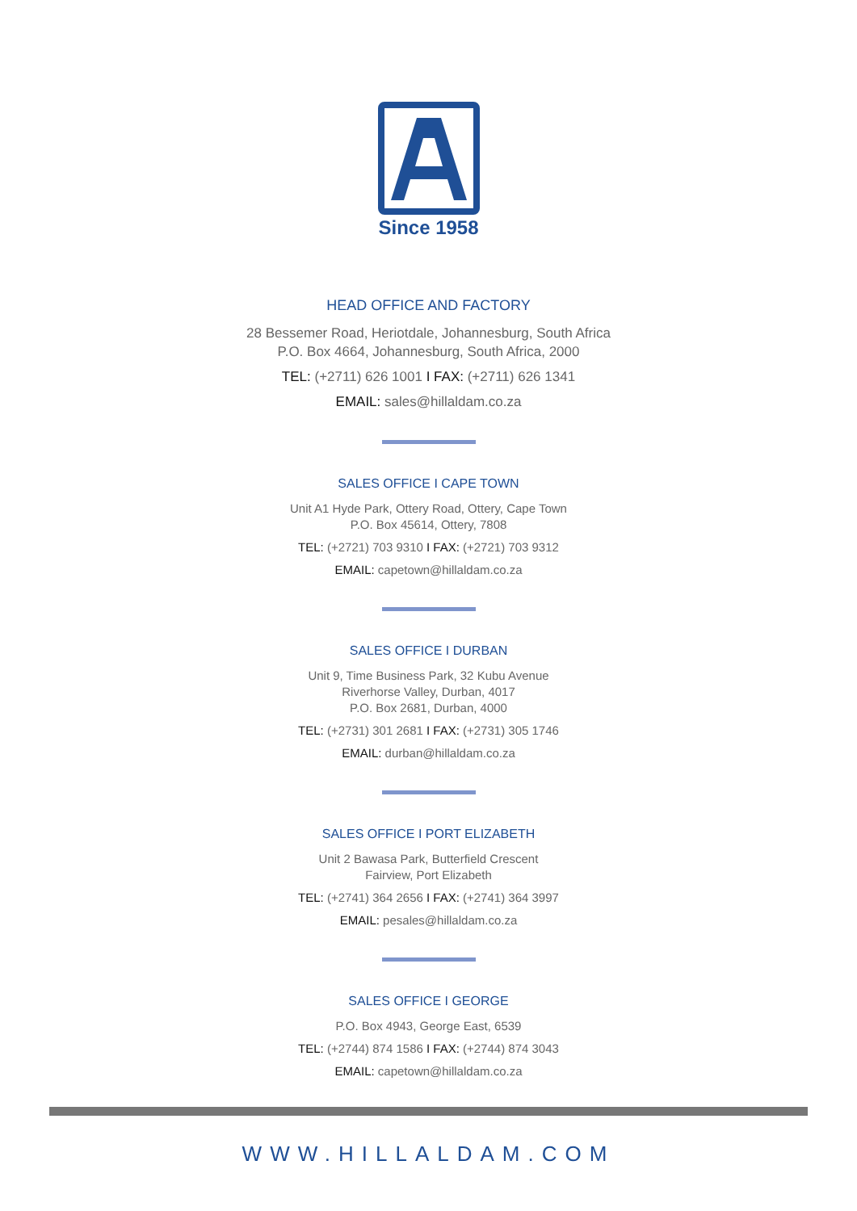Since 1958
HEAD OFFICE AND FACTORY
28 Bessemer Road, Heriotdale, Johannesburg, South Africa
P.O. Box 4664, Johannesburg, South Africa, 2000
TEL: (+2711) 626 1001 I FAX: (+2711) 626 1341
EMAIL: sales@hillaldam.co.za
SALES OFFICE I CAPE TOWN
Unit A1 Hyde Park, Ottery Road, Ottery, Cape Town
P.O. Box 45614, Ottery, 7808
TEL: (+2721) 703 9310 I FAX: (+2721) 703 9312
EMAIL: capetown@hillaldam.co.za
SALES OFFICE I DURBAN
Unit 9, Time Business Park, 32 Kubu Avenue
Riverhorse Valley, Durban, 4017
P.O. Box 2681, Durban, 4000
TEL: (+2731) 301 2681 I FAX: (+2731) 305 1746
EMAIL: durban@hillaldam.co.za
SALES OFFICE I PORT ELIZABETH
Unit 2 Bawasa Park, Butterfield Crescent
Fairview, Port Elizabeth
TEL: (+2741) 364 2656 I FAX: (+2741) 364 3997
EMAIL: pesales@hillaldam.co.za
SALES OFFICE I GEORGE
P.O. Box 4943, George East, 6539
TEL: (+2744) 874 1586 I FAX: (+2744) 874 3043
EMAIL: capetown@hillaldam.co.za
WWW.HILLALDAM.COM